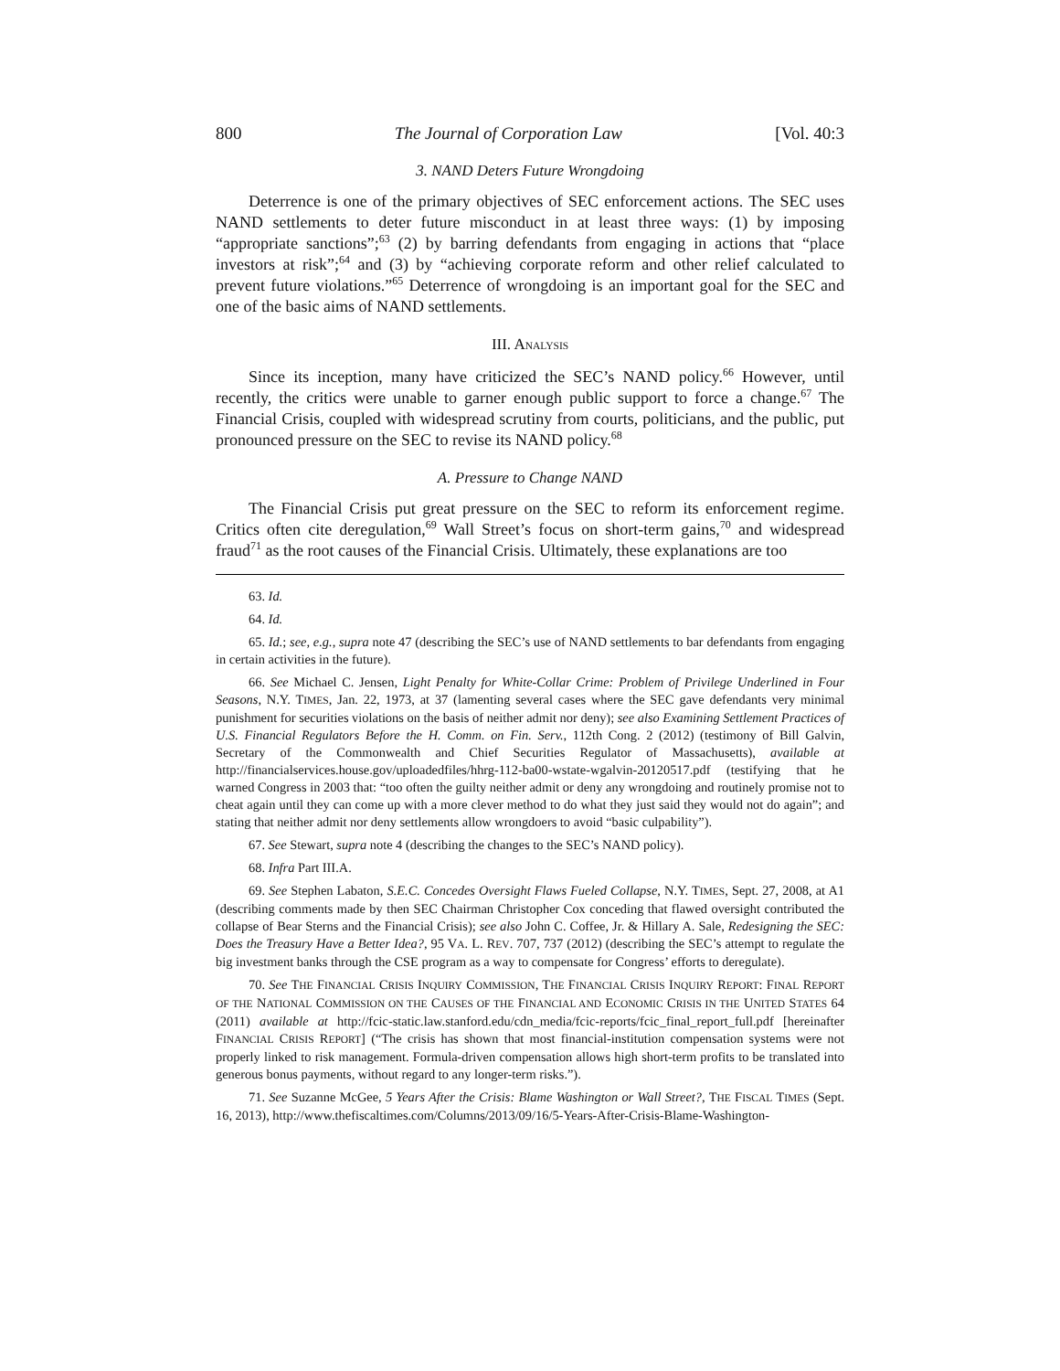800 The Journal of Corporation Law [Vol. 40:3
3. NAND Deters Future Wrongdoing
Deterrence is one of the primary objectives of SEC enforcement actions. The SEC uses NAND settlements to deter future misconduct in at least three ways: (1) by imposing “appropriate sanctions”;<sup>63</sup> (2) by barring defendants from engaging in actions that “place investors at risk”;<sup>64</sup> and (3) by “achieving corporate reform and other relief calculated to prevent future violations.”<sup>65</sup> Deterrence of wrongdoing is an important goal for the SEC and one of the basic aims of NAND settlements.
III. ANALYSIS
Since its inception, many have criticized the SEC’s NAND policy.<sup>66</sup> However, until recently, the critics were unable to garner enough public support to force a change.<sup>67</sup> The Financial Crisis, coupled with widespread scrutiny from courts, politicians, and the public, put pronounced pressure on the SEC to revise its NAND policy.<sup>68</sup>
A. Pressure to Change NAND
The Financial Crisis put great pressure on the SEC to reform its enforcement regime. Critics often cite deregulation,<sup>69</sup> Wall Street’s focus on short-term gains,<sup>70</sup> and widespread fraud<sup>71</sup> as the root causes of the Financial Crisis. Ultimately, these explanations are too
63. Id.
64. Id.
65. Id.; see, e.g., supra note 47 (describing the SEC’s use of NAND settlements to bar defendants from engaging in certain activities in the future).
66. See Michael C. Jensen, Light Penalty for White-Collar Crime: Problem of Privilege Underlined in Four Seasons, N.Y. TIMES, Jan. 22, 1973, at 37 (lamenting several cases where the SEC gave defendants very minimal punishment for securities violations on the basis of neither admit nor deny); see also Examining Settlement Practices of U.S. Financial Regulators Before the H. Comm. on Fin. Serv., 112th Cong. 2 (2012) (testimony of Bill Galvin, Secretary of the Commonwealth and Chief Securities Regulator of Massachusetts), available at http://financialservices.house.gov/uploadedfiles/hhrg-112-ba00-wstate-wgalvin-20120517.pdf (testifying that he warned Congress in 2003 that: “too often the guilty neither admit or deny any wrongdoing and routinely promise not to cheat again until they can come up with a more clever method to do what they just said they would not do again”; and stating that neither admit nor deny settlements allow wrongdoers to avoid “basic culpability”).
67. See Stewart, supra note 4 (describing the changes to the SEC’s NAND policy).
68. Infra Part III.A.
69. See Stephen Labaton, S.E.C. Concedes Oversight Flaws Fueled Collapse, N.Y. TIMES, Sept. 27, 2008, at A1 (describing comments made by then SEC Chairman Christopher Cox conceding that flawed oversight contributed the collapse of Bear Sterns and the Financial Crisis); see also John C. Coffee, Jr. & Hillary A. Sale, Redesigning the SEC: Does the Treasury Have a Better Idea?, 95 VA. L. REV. 707, 737 (2012) (describing the SEC’s attempt to regulate the big investment banks through the CSE program as a way to compensate for Congress’ efforts to deregulate).
70. See THE FINANCIAL CRISIS INQUIRY COMMISSION, THE FINANCIAL CRISIS INQUIRY REPORT: FINAL REPORT OF THE NATIONAL COMMISSION ON THE CAUSES OF THE FINANCIAL AND ECONOMIC CRISIS IN THE UNITED STATES 64 (2011) available at http://fcic-static.law.stanford.edu/cdn_media/fcic-reports/fcic_final_report_full.pdf [hereinafter FINANCIAL CRISIS REPORT] (“The crisis has shown that most financial-institution compensation systems were not properly linked to risk management. Formula-driven compensation allows high short-term profits to be translated into generous bonus payments, without regard to any longer-term risks.”).
71. See Suzanne McGee, 5 Years After the Crisis: Blame Washington or Wall Street?, THE FISCAL TIMES (Sept. 16, 2013), http://www.thefiscaltimes.com/Columns/2013/09/16/5-Years-After-Crisis-Blame-Washington-